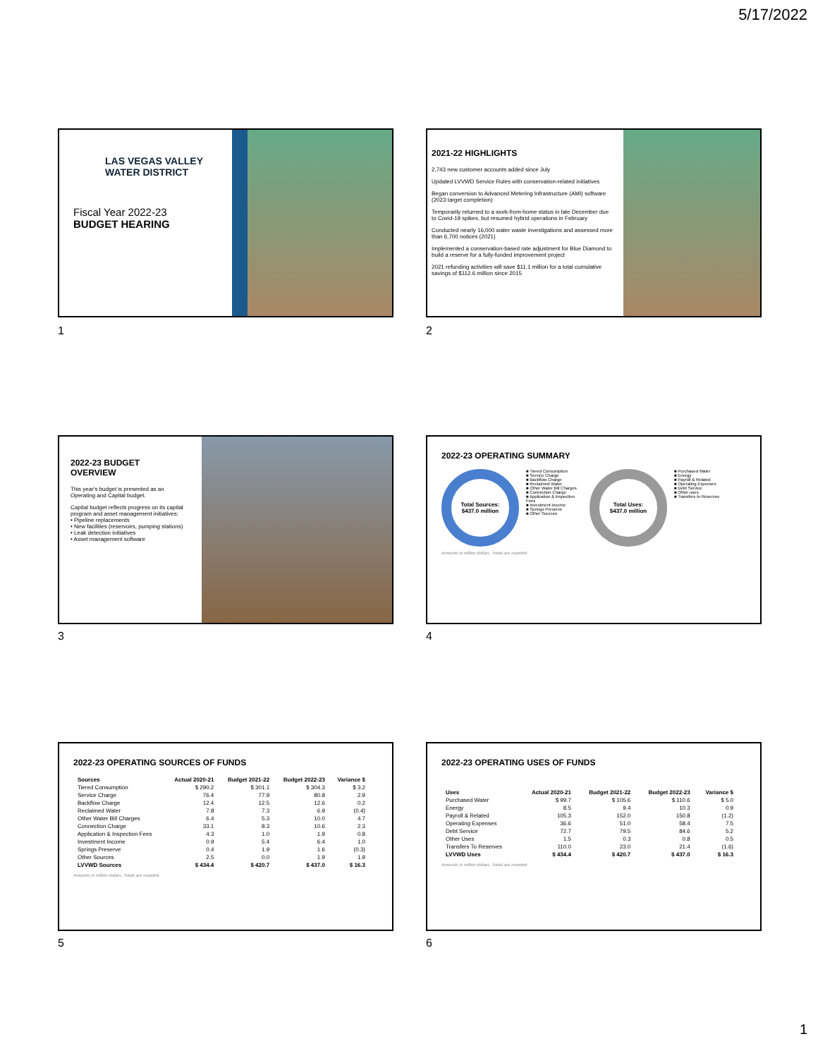5/17/2022
LAS VEGAS VALLEY
WATER DISTRICT
Fiscal Year 2022-23
BUDGET HEARING
1
2021-22 HIGHLIGHTS
2,743 new customer accounts added since July
Updated LVVWD Service Rules with conservation-related initiatives
Began conversion to Advanced Metering Infrastructure (AMI) software (2023 target completion)
Temporarily returned to a work-from-home status in late December due to Covid-19 spikes, but resumed hybrid operations in February
Conducted nearly 16,000 water waste investigations and assessed more than 6,700 notices (2021)
Implemented a conservation-based rate adjustment for Blue Diamond to build a reserve for a fully-funded improvement project
2021 refunding activities will save $11.1 million for a total cumulative savings of $112.6 million since 2015
2
2022-23 BUDGET OVERVIEW
This year's budget is presented as an Operating and Capital budget.
Capital budget reflects progress on its capital program and asset management initiatives:
• Pipeline replacements
• New facilities (reservoirs, pumping stations)
• Leak detection initiatives
• Asset management software
3
2022-23 OPERATING SUMMARY
Total Sources:
$437.0 million
■ Tiered Consumption
■ Service Charge
■ Backflow Charge
■ Reclaimed Water
■ Other Water Bill Charges
■ Connection Charge
■ Application & Inspection Fees
■ Investment Income
■ Springs Preserve
■ Other Sources
Total Uses:
$437.0 million
■ Purchased Water
■ Energy
■ Payroll & Related
■ Operating Expenses
■ Debt Service
■ Other uses
■ Transfers to Reserves
Amounts in million dollars. Totals are rounded.
4
2022-23 OPERATING SOURCES OF FUNDS
| Sources | Actual 2020-21 | Budget 2021-22 | Budget 2022-23 | Variance $ |
| --- | --- | --- | --- | --- |
| Tiered Consumption | $ 290.2 | $ 301.1 | $ 304.3 | $ 3.2 |
| Service Charge | 76.4 | 77.9 | 80.8 | 2.9 |
| Backflow Charge | 12.4 | 12.5 | 12.6 | 0.2 |
| Reclaimed Water | 7.8 | 7.3 | 6.9 | (0.4) |
| Other Water Bill Charges | 6.4 | 5.3 | 10.0 | 4.7 |
| Connection Charge | 33.1 | 8.3 | 10.6 | 2.3 |
| Application & Inspection Fees | 4.3 | 1.0 | 1.9 | 0.8 |
| Investment Income | 0.9 | 5.4 | 6.4 | 1.0 |
| Springs Preserve | 0.4 | 1.9 | 1.6 | (0.3) |
| Other Sources | 2.5 | 0.0 | 1.9 | 1.9 |
| LVVWD Sources | $ 434.4 | $ 420.7 | $ 437.0 | $ 16.3 |
Amounts in million dollars. Totals are rounded.
5
2022-23 OPERATING USES OF FUNDS
| Uses | Actual 2020-21 | Budget 2021-22 | Budget 2022-23 | Variance $ |
| --- | --- | --- | --- | --- |
| Purchased Water | $ 99.7 | $ 105.6 | $ 110.6 | $ 5.0 |
| Energy | 8.5 | 9.4 | 10.3 | 0.9 |
| Payroll & Related | 105.3 | 152.0 | 150.8 | (1.2) |
| Operating Expenses | 36.6 | 51.0 | 58.4 | 7.5 |
| Debt Service | 72.7 | 79.5 | 84.6 | 5.2 |
| Other Uses | 1.5 | 0.3 | 0.8 | 0.5 |
| Transfers To Reserves | 110.0 | 23.0 | 21.4 | (1.6) |
| LVVWD Uses | $ 434.4 | $ 420.7 | $ 437.0 | $ 16.3 |
Amounts in million dollars. Totals are rounded.
6
1